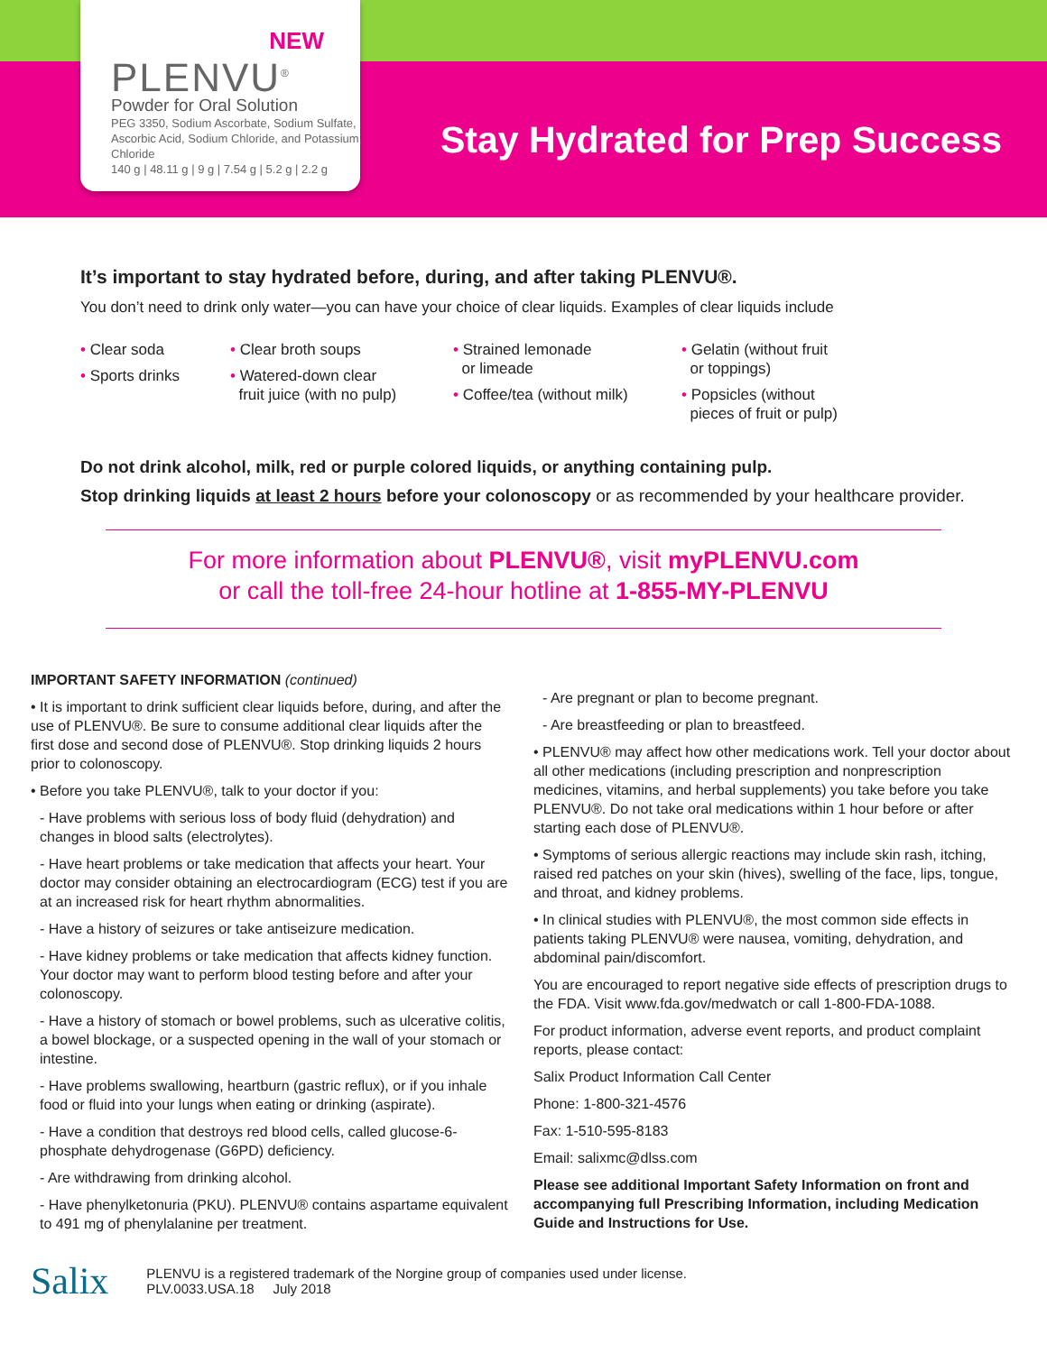NEW
PLENVU<sup>®</sup>
Powder for Oral Solution
PEG 3350, Sodium Ascorbate, Sodium Sulfate, Ascorbic Acid, Sodium Chloride, and Potassium Chloride
140 g | 48.11 g | 9 g | 7.54 g | 5.2 g | 2.2 g
Stay Hydrated for Prep Success
It’s important to stay hydrated before, during, and after taking PLENVU®.
You don’t need to drink only water—you can have your choice of clear liquids. Examples of clear liquids include
• Clear soda
• Sports drinks
• Clear broth soups
• Watered-down clear
fruit juice (with no pulp)
• Strained lemonade
or limeade
• Coffee/tea (without milk)
• Gelatin (without fruit
or toppings)
• Popsicles (without
pieces of fruit or pulp)
Do not drink alcohol, milk, red or purple colored liquids, or anything containing pulp.
Stop drinking liquids at least 2 hours before your colonoscopy or as recommended by your healthcare provider.
For more information about PLENVU®, visit myPLENVU.com
or call the toll-free 24-hour hotline at 1-855-MY-PLENVU
IMPORTANT SAFETY INFORMATION (continued)
• It is important to drink sufficient clear liquids before, during, and after the use of PLENVU®. Be sure to consume additional clear liquids after the first dose and second dose of PLENVU®. Stop drinking liquids 2 hours prior to colonoscopy.
• Before you take PLENVU®, talk to your doctor if you:
- Have problems with serious loss of body fluid (dehydration) and changes in blood salts (electrolytes).
- Have heart problems or take medication that affects your heart. Your doctor may consider obtaining an electrocardiogram (ECG) test if you are at an increased risk for heart rhythm abnormalities.
- Have a history of seizures or take antiseizure medication.
- Have kidney problems or take medication that affects kidney function. Your doctor may want to perform blood testing before and after your colonoscopy.
- Have a history of stomach or bowel problems, such as ulcerative colitis, a bowel blockage, or a suspected opening in the wall of your stomach or intestine.
- Have problems swallowing, heartburn (gastric reflux), or if you inhale food or fluid into your lungs when eating or drinking (aspirate).
- Have a condition that destroys red blood cells, called glucose-6-phosphate dehydrogenase (G6PD) deficiency.
- Are withdrawing from drinking alcohol.
- Have phenylketonuria (PKU). PLENVU® contains aspartame equivalent to 491 mg of phenylalanine per treatment.
- Are pregnant or plan to become pregnant.
- Are breastfeeding or plan to breastfeed.
• PLENVU® may affect how other medications work. Tell your doctor about all other medications (including prescription and nonprescription medicines, vitamins, and herbal supplements) you take before you take PLENVU®. Do not take oral medications within 1 hour before or after starting each dose of PLENVU®.
• Symptoms of serious allergic reactions may include skin rash, itching, raised red patches on your skin (hives), swelling of the face, lips, tongue, and throat, and kidney problems.
• In clinical studies with PLENVU®, the most common side effects in patients taking PLENVU® were nausea, vomiting, dehydration, and abdominal pain/discomfort.
You are encouraged to report negative side effects of prescription drugs to the FDA. Visit www.fda.gov/medwatch or call 1-800-FDA-1088.
For product information, adverse event reports, and product complaint reports, please contact:
Salix Product Information Call Center
Phone: 1-800-321-4576
Fax: 1-510-595-8183
Email: salixmc@dlss.com
Please see additional Important Safety Information on front and accompanying full Prescribing Information, including Medication Guide and Instructions for Use.
Salix
PLENVU is a registered trademark of the Norgine group of companies used under license.
PLV.0033.USA.18 July 2018